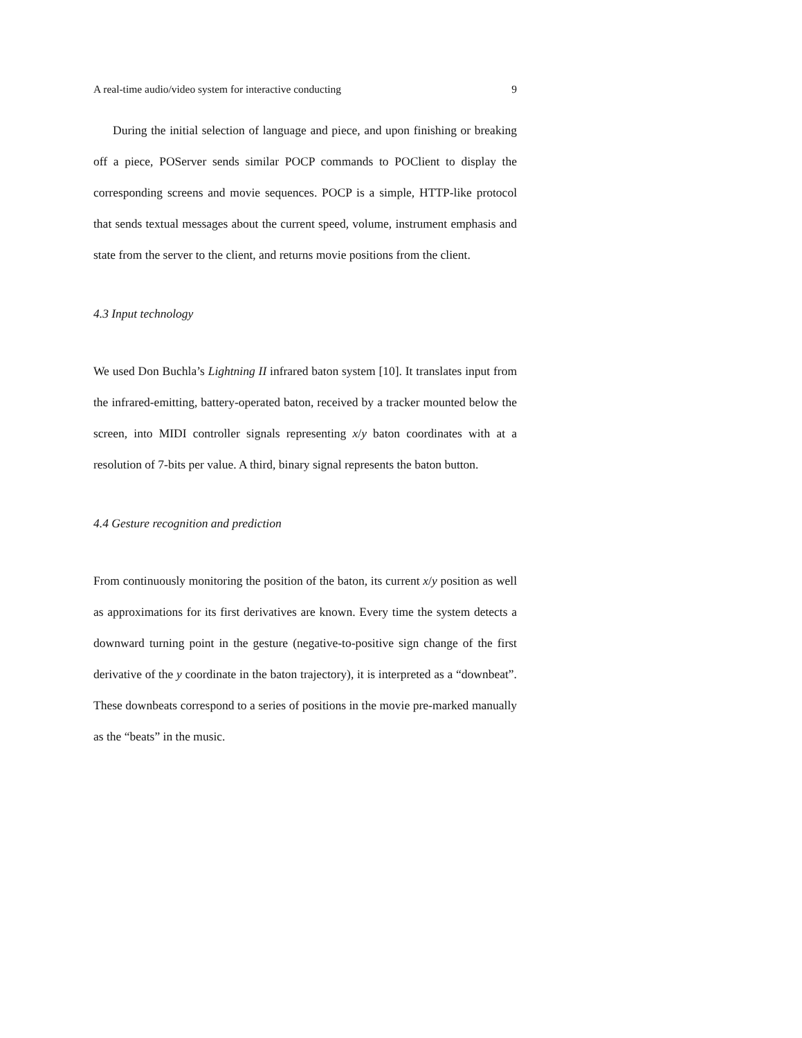A real-time audio/video system for interactive conducting 9
During the initial selection of language and piece, and upon finishing or breaking off a piece, POServer sends similar POCP commands to POClient to display the corresponding screens and movie sequences. POCP is a simple, HTTP-like protocol that sends textual messages about the current speed, volume, instrument emphasis and state from the server to the client, and returns movie positions from the client.
4.3 Input technology
We used Don Buchla’s Lightning II infrared baton system [10]. It translates input from the infrared-emitting, battery-operated baton, received by a tracker mounted below the screen, into MIDI controller signals representing x/y baton coordinates with at a resolution of 7-bits per value. A third, binary signal represents the baton button.
4.4 Gesture recognition and prediction
From continuously monitoring the position of the baton, its current x/y position as well as approximations for its first derivatives are known. Every time the system detects a downward turning point in the gesture (negative-to-positive sign change of the first derivative of the y coordinate in the baton trajectory), it is interpreted as a “downbeat”. These downbeats correspond to a series of positions in the movie pre-marked manually as the “beats” in the music.